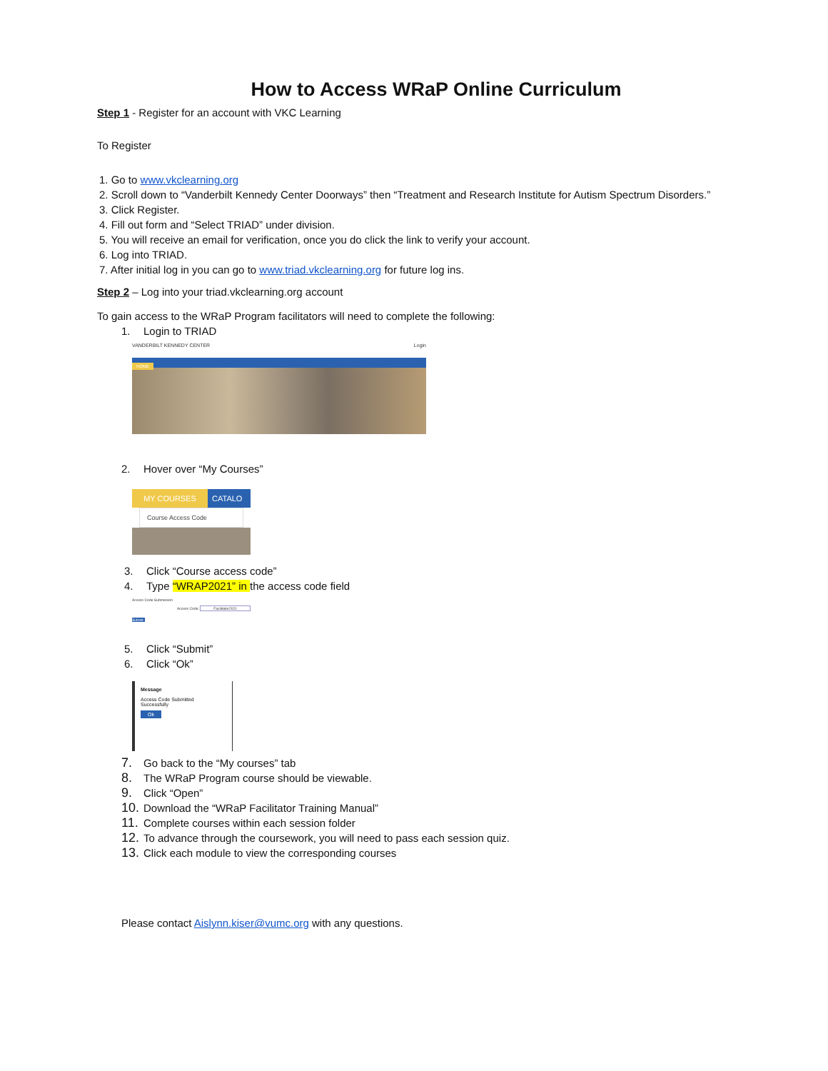How to Access WRaP Online Curriculum
Step 1 - Register for an account with VKC Learning
To Register
1. Go to www.vkclearning.org
2. Scroll down to “Vanderbilt Kennedy Center Doorways” then “Treatment and Research Institute for Autism Spectrum Disorders.”
3. Click Register.
4. Fill out form and “Select TRIAD” under division.
5. You will receive an email for verification, once you do click the link to verify your account.
6. Log into TRIAD.
7. After initial log in you can go to www.triad.vkclearning.org for future log ins.
Step 2 – Log into your triad.vkclearning.org account
To gain access to the WRaP Program facilitators will need to complete the following:
1. Login to TRIAD
VANDERBILT KENNEDY CENTER Login
HOME
2. Hover over “My Courses”
MY COURSES CATALO
Course Access Code
3. Click “Course access code”
4. Type “WRAP2021” in the access code field
Access Code Submission
Access Code: Facilitator2021
Submit
5. Click “Submit”
6. Click “Ok”
Message
Access Code Submitted
Successfully
Ok
7. Go back to the “My courses” tab
8. The WRaP Program course should be viewable.
9. Click “Open”
10. Download the “WRaP Facilitator Training Manual”
11. Complete courses within each session folder
12. To advance through the coursework, you will need to pass each session quiz.
13. Click each module to view the corresponding courses
Please contact Aislynn.kiser@vumc.org with any questions.